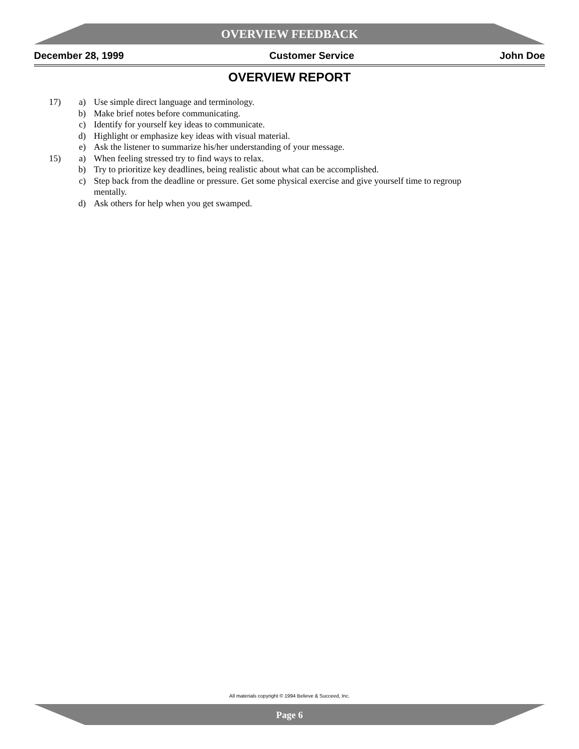OVERVIEW FEEDBACK
December 28, 1999 Customer Service John Doe
OVERVIEW REPORT
17) a) Use simple direct language and terminology.
b) Make brief notes before communicating.
c) Identify for yourself key ideas to communicate.
d) Highlight or emphasize key ideas with visual material.
e) Ask the listener to summarize his/her understanding of your message.
15) a) When feeling stressed try to find ways to relax.
b) Try to prioritize key deadlines, being realistic about what can be accomplished.
c) Step back from the deadline or pressure. Get some physical exercise and give yourself time to regroup mentally.
d) Ask others for help when you get swamped.
All materials copyright © 1994 Believe & Succeed, Inc.
Page 6